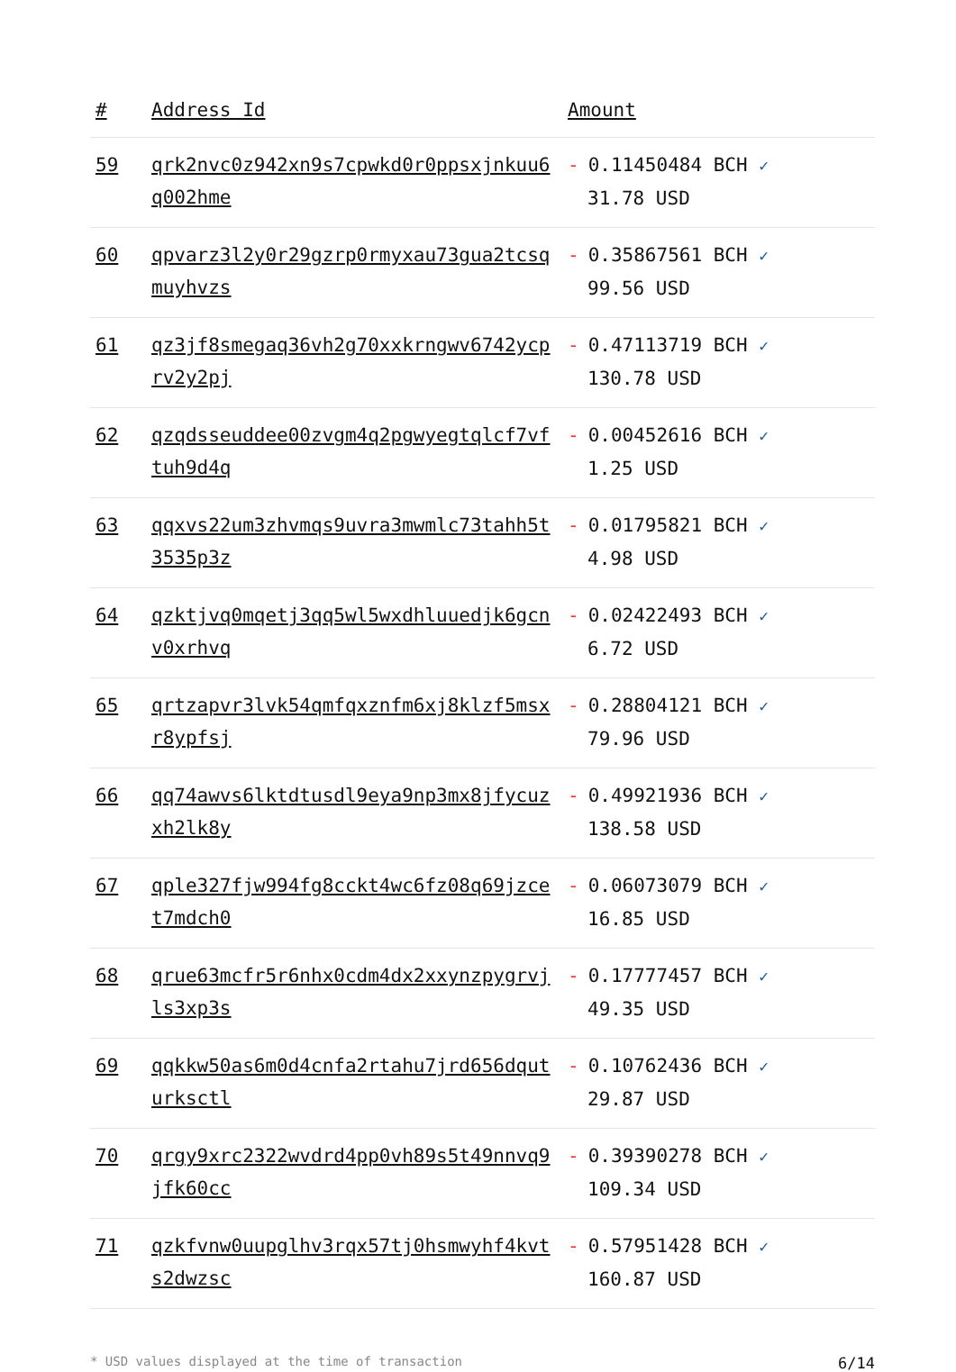| # | Address Id | Amount |
| --- | --- | --- |
| 59 | qrk2nvc0z942xn9s7cpwkd0r0ppsxjnkuu6q002hme | - 0.11450484 BCH ✓ 31.78 USD |
| 60 | qpvarz3l2y0r29gzrp0rmyxau73gua2tcsqmuyhvzs | - 0.35867561 BCH ✓ 99.56 USD |
| 61 | qz3jf8smegaq36vh2g70xxkrngwv6742ycprv2y2pj | - 0.47113719 BCH ✓ 130.78 USD |
| 62 | qzqdsseuddee00zvgm4q2pgwyegtqlcf7vftuh9d4q | - 0.00452616 BCH ✓ 1.25 USD |
| 63 | qqxvs22um3zhvmqs9uvra3mwmlc73tahh5t3535p3z | - 0.01795821 BCH ✓ 4.98 USD |
| 64 | qzktjvq0mqetj3qq5wl5wxdhluuedjk6gcnv0xrhvq | - 0.02422493 BCH ✓ 6.72 USD |
| 65 | qrtzapvr3lvk54qmfqxznfm6xj8klzf5msxr8ypfsj | - 0.28804121 BCH ✓ 79.96 USD |
| 66 | qq74awvs6lktdtusdl9eya9np3mx8jfycuzxh2lk8y | - 0.49921936 BCH ✓ 138.58 USD |
| 67 | qple327fjw994fg8cckt4wc6fz08q69jzcet7mdch0 | - 0.06073079 BCH ✓ 16.85 USD |
| 68 | qrue63mcfr5r6nhx0cdm4dx2xxynzpygrvjls3xp3s | - 0.17777457 BCH ✓ 49.35 USD |
| 69 | qqkkw50as6m0d4cnfa2rtahu7jrd656dquturksctl | - 0.10762436 BCH ✓ 29.87 USD |
| 70 | qrgy9xrc2322wvdrd4pp0vh89s5t49nnvq9jfk60cc | - 0.39390278 BCH ✓ 109.34 USD |
| 71 | qzkfvnw0uupglhv3rqx57tj0hsmwyhf4kvts2dwzsc | - 0.57951428 BCH ✓ 160.87 USD |
* USD values displayed at the time of transaction 6/14